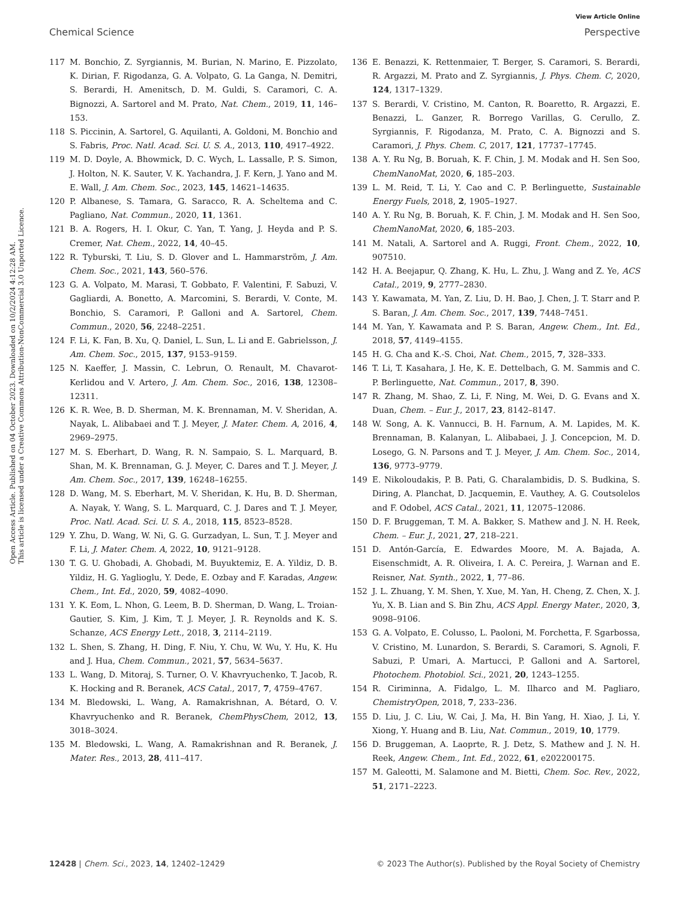View Article Online
Chemical Science Perspective
Open Access Article. Published on 04 October 2023. Downloaded on 10/2/2024 4:12:28 AM.
This article is licensed under a Creative Commons Attribution-NonCommercial 3.0 Unported Licence.
117 M. Bonchio, Z. Syrgiannis, M. Burian, N. Marino, E. Pizzolato, K. Dirian, F. Rigodanza, G. A. Volpato, G. La Ganga, N. Demitri, S. Berardi, H. Amenitsch, D. M. Guldi, S. Caramori, C. A. Bignozzi, A. Sartorel and M. Prato, Nat. Chem., 2019, 11, 146–153.
118 S. Piccinin, A. Sartorel, G. Aquilanti, A. Goldoni, M. Bonchio and S. Fabris, Proc. Natl. Acad. Sci. U. S. A., 2013, 110, 4917–4922.
119 M. D. Doyle, A. Bhowmick, D. C. Wych, L. Lassalle, P. S. Simon, J. Holton, N. K. Sauter, V. K. Yachandra, J. F. Kern, J. Yano and M. E. Wall, J. Am. Chem. Soc., 2023, 145, 14621–14635.
120 P. Albanese, S. Tamara, G. Saracco, R. A. Scheltema and C. Pagliano, Nat. Commun., 2020, 11, 1361.
121 B. A. Rogers, H. I. Okur, C. Yan, T. Yang, J. Heyda and P. S. Cremer, Nat. Chem., 2022, 14, 40–45.
122 R. Tyburski, T. Liu, S. D. Glover and L. Hammarström, J. Am. Chem. Soc., 2021, 143, 560–576.
123 G. A. Volpato, M. Marasi, T. Gobbato, F. Valentini, F. Sabuzi, V. Gagliardi, A. Bonetto, A. Marcomini, S. Berardi, V. Conte, M. Bonchio, S. Caramori, P. Galloni and A. Sartorel, Chem. Commun., 2020, 56, 2248–2251.
124 F. Li, K. Fan, B. Xu, Q. Daniel, L. Sun, L. Li and E. Gabrielsson, J. Am. Chem. Soc., 2015, 137, 9153–9159.
125 N. Kaeffer, J. Massin, C. Lebrun, O. Renault, M. Chavarot-Kerlidou and V. Artero, J. Am. Chem. Soc., 2016, 138, 12308–12311.
126 K. R. Wee, B. D. Sherman, M. K. Brennaman, M. V. Sheridan, A. Nayak, L. Alibabaei and T. J. Meyer, J. Mater. Chem. A, 2016, 4, 2969–2975.
127 M. S. Eberhart, D. Wang, R. N. Sampaio, S. L. Marquard, B. Shan, M. K. Brennaman, G. J. Meyer, C. Dares and T. J. Meyer, J. Am. Chem. Soc., 2017, 139, 16248–16255.
128 D. Wang, M. S. Eberhart, M. V. Sheridan, K. Hu, B. D. Sherman, A. Nayak, Y. Wang, S. L. Marquard, C. J. Dares and T. J. Meyer, Proc. Natl. Acad. Sci. U. S. A., 2018, 115, 8523–8528.
129 Y. Zhu, D. Wang, W. Ni, G. G. Gurzadyan, L. Sun, T. J. Meyer and F. Li, J. Mater. Chem. A, 2022, 10, 9121–9128.
130 T. G. U. Ghobadi, A. Ghobadi, M. Buyuktemiz, E. A. Yildiz, D. B. Yildiz, H. G. Yaglioglu, Y. Dede, E. Ozbay and F. Karadas, Angew. Chem., Int. Ed., 2020, 59, 4082–4090.
131 Y. K. Eom, L. Nhon, G. Leem, B. D. Sherman, D. Wang, L. Troian-Gautier, S. Kim, J. Kim, T. J. Meyer, J. R. Reynolds and K. S. Schanze, ACS Energy Lett., 2018, 3, 2114–2119.
132 L. Shen, S. Zhang, H. Ding, F. Niu, Y. Chu, W. Wu, Y. Hu, K. Hu and J. Hua, Chem. Commun., 2021, 57, 5634–5637.
133 L. Wang, D. Mitoraj, S. Turner, O. V. Khavryuchenko, T. Jacob, R. K. Hocking and R. Beranek, ACS Catal., 2017, 7, 4759–4767.
134 M. Bledowski, L. Wang, A. Ramakrishnan, A. Bétard, O. V. Khavryuchenko and R. Beranek, ChemPhysChem, 2012, 13, 3018–3024.
135 M. Bledowski, L. Wang, A. Ramakrishnan and R. Beranek, J. Mater. Res., 2013, 28, 411–417.
136 E. Benazzi, K. Rettenmaier, T. Berger, S. Caramori, S. Berardi, R. Argazzi, M. Prato and Z. Syrgiannis, J. Phys. Chem. C, 2020, 124, 1317–1329.
137 S. Berardi, V. Cristino, M. Canton, R. Boaretto, R. Argazzi, E. Benazzi, L. Ganzer, R. Borrego Varillas, G. Cerullo, Z. Syrgiannis, F. Rigodanza, M. Prato, C. A. Bignozzi and S. Caramori, J. Phys. Chem. C, 2017, 121, 17737–17745.
138 A. Y. Ru Ng, B. Boruah, K. F. Chin, J. M. Modak and H. Sen Soo, ChemNanoMat, 2020, 6, 185–203.
139 L. M. Reid, T. Li, Y. Cao and C. P. Berlinguette, Sustainable Energy Fuels, 2018, 2, 1905–1927.
140 A. Y. Ru Ng, B. Boruah, K. F. Chin, J. M. Modak and H. Sen Soo, ChemNanoMat, 2020, 6, 185–203.
141 M. Natali, A. Sartorel and A. Ruggi, Front. Chem., 2022, 10, 907510.
142 H. A. Beejapur, Q. Zhang, K. Hu, L. Zhu, J. Wang and Z. Ye, ACS Catal., 2019, 9, 2777–2830.
143 Y. Kawamata, M. Yan, Z. Liu, D. H. Bao, J. Chen, J. T. Starr and P. S. Baran, J. Am. Chem. Soc., 2017, 139, 7448–7451.
144 M. Yan, Y. Kawamata and P. S. Baran, Angew. Chem., Int. Ed., 2018, 57, 4149–4155.
145 H. G. Cha and K.-S. Choi, Nat. Chem., 2015, 7, 328–333.
146 T. Li, T. Kasahara, J. He, K. E. Dettelbach, G. M. Sammis and C. P. Berlinguette, Nat. Commun., 2017, 8, 390.
147 R. Zhang, M. Shao, Z. Li, F. Ning, M. Wei, D. G. Evans and X. Duan, Chem. – Eur. J., 2017, 23, 8142–8147.
148 W. Song, A. K. Vannucci, B. H. Farnum, A. M. Lapides, M. K. Brennaman, B. Kalanyan, L. Alibabaei, J. J. Concepcion, M. D. Losego, G. N. Parsons and T. J. Meyer, J. Am. Chem. Soc., 2014, 136, 9773–9779.
149 E. Nikoloudakis, P. B. Pati, G. Charalambidis, D. S. Budkina, S. Diring, A. Planchat, D. Jacquemin, E. Vauthey, A. G. Coutsolelos and F. Odobel, ACS Catal., 2021, 11, 12075–12086.
150 D. F. Bruggeman, T. M. A. Bakker, S. Mathew and J. N. H. Reek, Chem. – Eur. J., 2021, 27, 218–221.
151 D. Antón-García, E. Edwardes Moore, M. A. Bajada, A. Eisenschmidt, A. R. Oliveira, I. A. C. Pereira, J. Warnan and E. Reisner, Nat. Synth., 2022, 1, 77–86.
152 J. L. Zhuang, Y. M. Shen, Y. Xue, M. Yan, H. Cheng, Z. Chen, X. J. Yu, X. B. Lian and S. Bin Zhu, ACS Appl. Energy Mater., 2020, 3, 9098–9106.
153 G. A. Volpato, E. Colusso, L. Paoloni, M. Forchetta, F. Sgarbossa, V. Cristino, M. Lunardon, S. Berardi, S. Caramori, S. Agnoli, F. Sabuzi, P. Umari, A. Martucci, P. Galloni and A. Sartorel, Photochem. Photobiol. Sci., 2021, 20, 1243–1255.
154 R. Ciriminna, A. Fidalgo, L. M. Ilharco and M. Pagliaro, ChemistryOpen, 2018, 7, 233–236.
155 D. Liu, J. C. Liu, W. Cai, J. Ma, H. Bin Yang, H. Xiao, J. Li, Y. Xiong, Y. Huang and B. Liu, Nat. Commun., 2019, 10, 1779.
156 D. Bruggeman, A. Laoprte, R. J. Detz, S. Mathew and J. N. H. Reek, Angew. Chem., Int. Ed., 2022, 61, e202200175.
157 M. Galeotti, M. Salamone and M. Bietti, Chem. Soc. Rev., 2022, 51, 2171–2223.
12428 | Chem. Sci., 2023, 14, 12402–12429 © 2023 The Author(s). Published by the Royal Society of Chemistry